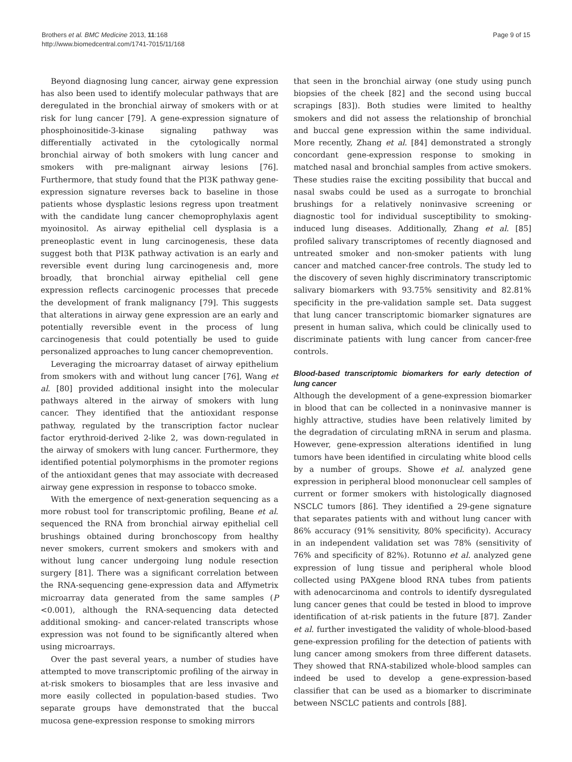Brothers et al. BMC Medicine 2013, 11:168
http://www.biomedcentral.com/1741-7015/11/168
Page 9 of 15
Beyond diagnosing lung cancer, airway gene expression has also been used to identify molecular pathways that are deregulated in the bronchial airway of smokers with or at risk for lung cancer [79]. A gene-expression signature of phosphoinositide-3-kinase signaling pathway was differentially activated in the cytologically normal bronchial airway of both smokers with lung cancer and smokers with pre-malignant airway lesions [76]. Furthermore, that study found that the PI3K pathway gene-expression signature reverses back to baseline in those patients whose dysplastic lesions regress upon treatment with the candidate lung cancer chemoprophylaxis agent myoinositol. As airway epithelial cell dysplasia is a preneoplastic event in lung carcinogenesis, these data suggest both that PI3K pathway activation is an early and reversible event during lung carcinogenesis and, more broadly, that bronchial airway epithelial cell gene expression reflects carcinogenic processes that precede the development of frank malignancy [79]. This suggests that alterations in airway gene expression are an early and potentially reversible event in the process of lung carcinogenesis that could potentially be used to guide personalized approaches to lung cancer chemoprevention.
Leveraging the microarray dataset of airway epithelium from smokers with and without lung cancer [76], Wang et al. [80] provided additional insight into the molecular pathways altered in the airway of smokers with lung cancer. They identified that the antioxidant response pathway, regulated by the transcription factor nuclear factor erythroid-derived 2-like 2, was down-regulated in the airway of smokers with lung cancer. Furthermore, they identified potential polymorphisms in the promoter regions of the antioxidant genes that may associate with decreased airway gene expression in response to tobacco smoke.
With the emergence of next-generation sequencing as a more robust tool for transcriptomic profiling, Beane et al. sequenced the RNA from bronchial airway epithelial cell brushings obtained during bronchoscopy from healthy never smokers, current smokers and smokers with and without lung cancer undergoing lung nodule resection surgery [81]. There was a significant correlation between the RNA-sequencing gene-expression data and Affymetrix microarray data generated from the same samples (P <0.001), although the RNA-sequencing data detected additional smoking- and cancer-related transcripts whose expression was not found to be significantly altered when using microarrays.
Over the past several years, a number of studies have attempted to move transcriptomic profiling of the airway in at-risk smokers to biosamples that are less invasive and more easily collected in population-based studies. Two separate groups have demonstrated that the buccal mucosa gene-expression response to smoking mirrors
that seen in the bronchial airway (one study using punch biopsies of the cheek [82] and the second using buccal scrapings [83]). Both studies were limited to healthy smokers and did not assess the relationship of bronchial and buccal gene expression within the same individual. More recently, Zhang et al. [84] demonstrated a strongly concordant gene-expression response to smoking in matched nasal and bronchial samples from active smokers. These studies raise the exciting possibility that buccal and nasal swabs could be used as a surrogate to bronchial brushings for a relatively noninvasive screening or diagnostic tool for individual susceptibility to smoking-induced lung diseases. Additionally, Zhang et al. [85] profiled salivary transcriptomes of recently diagnosed and untreated smoker and non-smoker patients with lung cancer and matched cancer-free controls. The study led to the discovery of seven highly discriminatory transcriptomic salivary biomarkers with 93.75% sensitivity and 82.81% specificity in the pre-validation sample set. Data suggest that lung cancer transcriptomic biomarker signatures are present in human saliva, which could be clinically used to discriminate patients with lung cancer from cancer-free controls.
Blood-based transcriptomic biomarkers for early detection of lung cancer
Although the development of a gene-expression biomarker in blood that can be collected in a noninvasive manner is highly attractive, studies have been relatively limited by the degradation of circulating mRNA in serum and plasma. However, gene-expression alterations identified in lung tumors have been identified in circulating white blood cells by a number of groups. Showe et al. analyzed gene expression in peripheral blood mononuclear cell samples of current or former smokers with histologically diagnosed NSCLC tumors [86]. They identified a 29-gene signature that separates patients with and without lung cancer with 86% accuracy (91% sensitivity, 80% specificity). Accuracy in an independent validation set was 78% (sensitivity of 76% and specificity of 82%). Rotunno et al. analyzed gene expression of lung tissue and peripheral whole blood collected using PAXgene blood RNA tubes from patients with adenocarcinoma and controls to identify dysregulated lung cancer genes that could be tested in blood to improve identification of at-risk patients in the future [87]. Zander et al. further investigated the validity of whole-blood-based gene-expression profiling for the detection of patients with lung cancer among smokers from three different datasets. They showed that RNA-stabilized whole-blood samples can indeed be used to develop a gene-expression-based classifier that can be used as a biomarker to discriminate between NSCLC patients and controls [88].